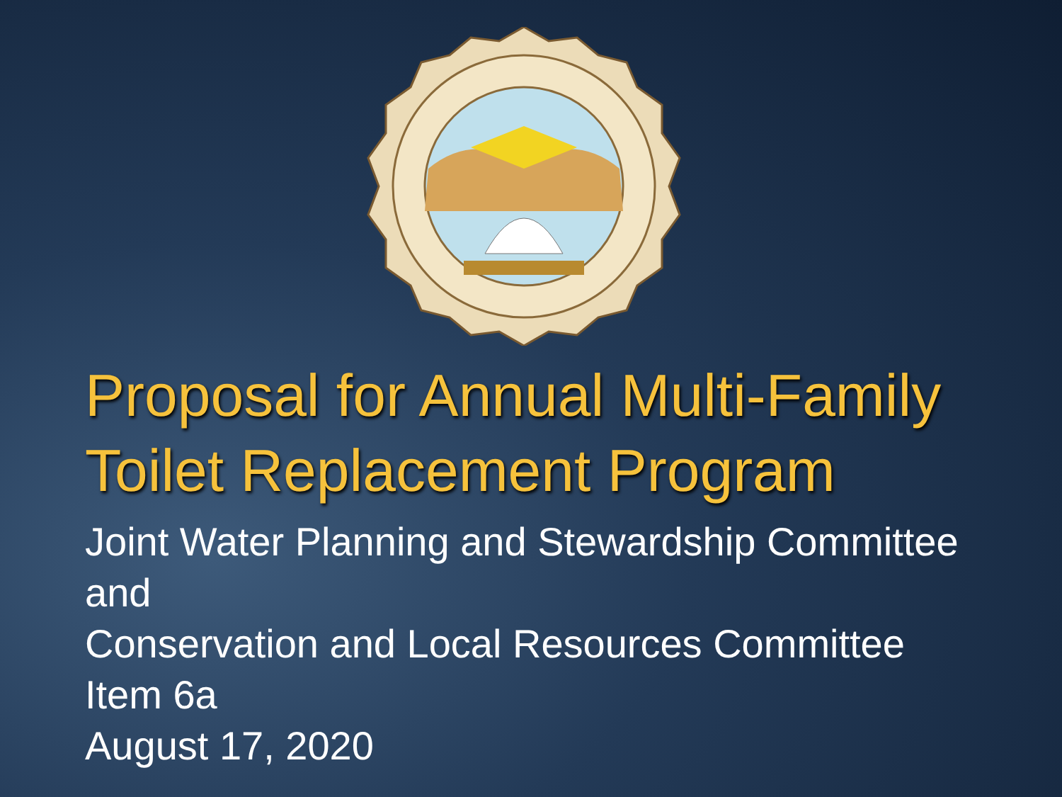Proposal for Annual Multi-Family Toilet Replacement Program
Joint Water Planning and Stewardship Committee and
Conservation and Local Resources Committee
Item 6a
August 17, 2020